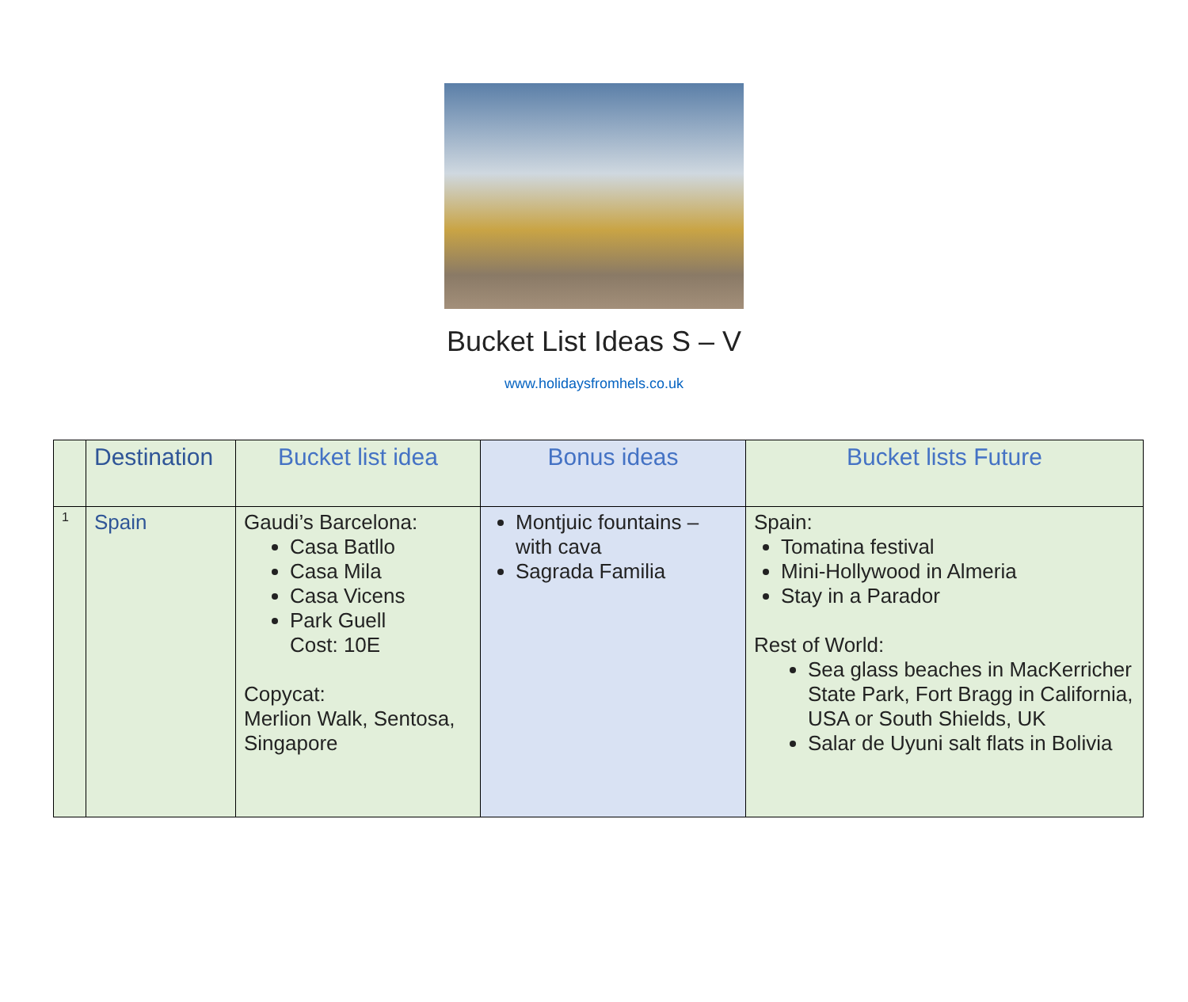Bucket List Ideas S – V
www.holidaysfromhels.co.uk
| | Destination | Bucket list idea | Bonus ideas | Bucket lists Future |
| --- | --- | --- | --- | --- |
| 1 | Spain | Gaudi’s Barcelona: Casa Batllo Casa Mila Casa Vicens Park Guell Cost: 10E Copycat: Merlion Walk, Sentosa, Singapore | Montjuic fountains – with cava Sagrada Familia | Spain: Tomatina festival Mini-Hollywood in Almeria Stay in a Parador Rest of World: Sea glass beaches in MacKerricher State Park, Fort Bragg in California, USA or South Shields, UK Salar de Uyuni salt flats in Bolivia |